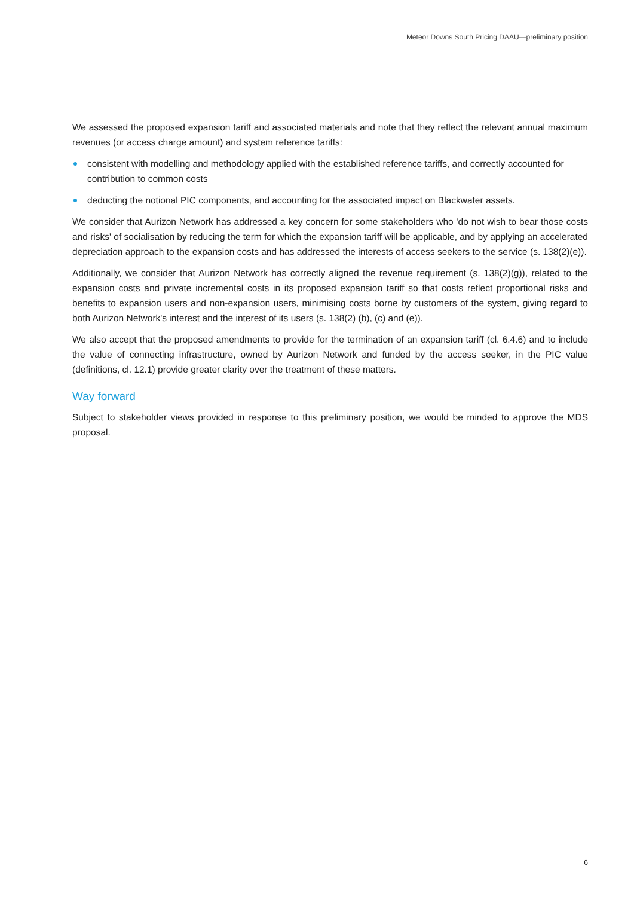Meteor Downs South Pricing DAAU—preliminary position
We assessed the proposed expansion tariff and associated materials and note that they reflect the relevant annual maximum revenues (or access charge amount) and system reference tariffs:
consistent with modelling and methodology applied with the established reference tariffs, and correctly accounted for contribution to common costs
deducting the notional PIC components, and accounting for the associated impact on Blackwater assets.
We consider that Aurizon Network has addressed a key concern for some stakeholders who 'do not wish to bear those costs and risks' of socialisation by reducing the term for which the expansion tariff will be applicable, and by applying an accelerated depreciation approach to the expansion costs and has addressed the interests of access seekers to the service (s. 138(2)(e)).
Additionally, we consider that Aurizon Network has correctly aligned the revenue requirement (s. 138(2)(g)), related to the expansion costs and private incremental costs in its proposed expansion tariff so that costs reflect proportional risks and benefits to expansion users and non-expansion users, minimising costs borne by customers of the system, giving regard to both Aurizon Network's interest and the interest of its users (s. 138(2) (b), (c) and (e)).
We also accept that the proposed amendments to provide for the termination of an expansion tariff (cl. 6.4.6) and to include the value of connecting infrastructure, owned by Aurizon Network and funded by the access seeker, in the PIC value (definitions, cl. 12.1) provide greater clarity over the treatment of these matters.
Way forward
Subject to stakeholder views provided in response to this preliminary position, we would be minded to approve the MDS proposal.
6